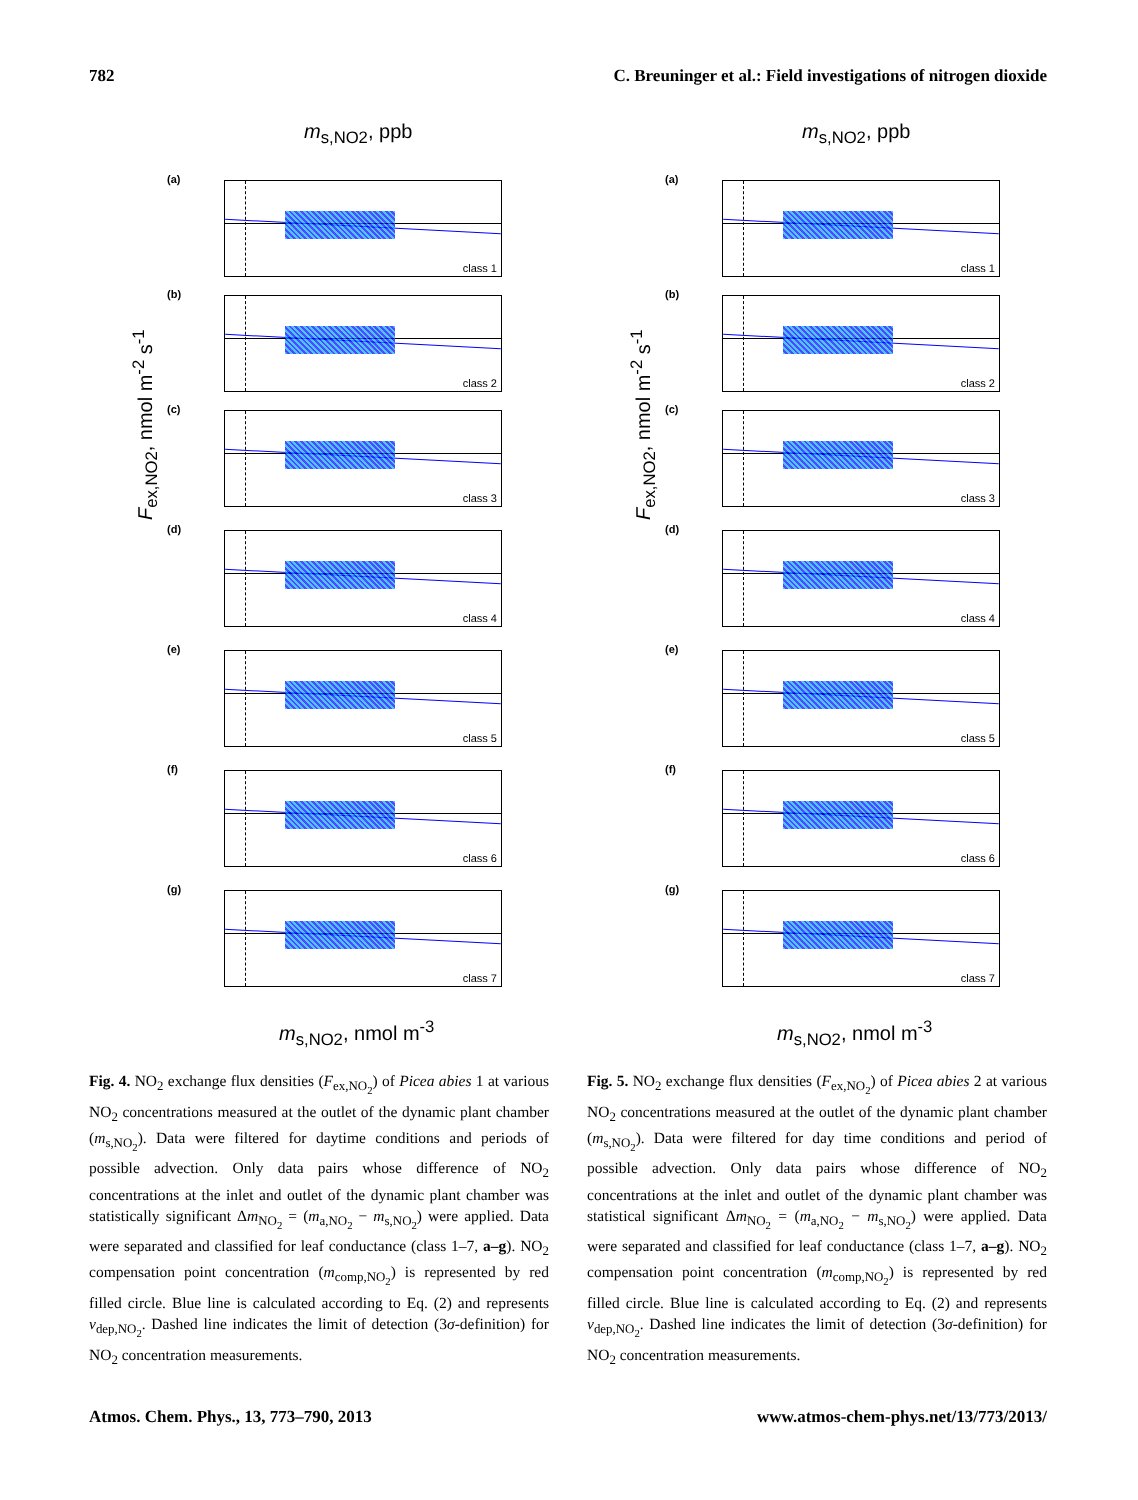782 C. Breuninger et al.: Field investigations of nitrogen dioxide
m<sub>s,NO2</sub>, ppb
F<sub>ex,NO2</sub>, nmol m<sup>-2</sup> s<sup>-1</sup>
(a)
class 1
(b)
class 2
(c)
class 3
(d)
class 4
(e)
class 5
(f)
class 6
(g)
class 7
m<sub>s,NO2</sub>, nmol m<sup>-3</sup>
Fig. 4. NO<sub>2</sub> exchange flux densities (F<sub>ex,NO<sub>2</sub></sub>) of Picea abies 1 at various NO<sub>2</sub> concentrations measured at the outlet of the dynamic plant chamber (m<sub>s,NO<sub>2</sub></sub>). Data were filtered for daytime conditions and periods of possible advection. Only data pairs whose difference of NO<sub>2</sub> concentrations at the inlet and outlet of the dynamic plant chamber was statistically significant Δm<sub>NO<sub>2</sub></sub> = (m<sub>a,NO<sub>2</sub></sub> − m<sub>s,NO<sub>2</sub></sub>) were applied. Data were separated and classified for leaf conductance (class 1–7, a–g). NO<sub>2</sub> compensation point concentration (m<sub>comp,NO<sub>2</sub></sub>) is represented by red filled circle. Blue line is calculated according to Eq. (2) and represents v<sub>dep,NO<sub>2</sub></sub>. Dashed line indicates the limit of detection (3σ-definition) for NO<sub>2</sub> concentration measurements.
m<sub>s,NO2</sub>, ppb
F<sub>ex,NO2</sub>, nmol m<sup>-2</sup> s<sup>-1</sup>
(a)
class 1
(b)
class 2
(c)
class 3
(d)
class 4
(e)
class 5
(f)
class 6
(g)
class 7
m<sub>s,NO2</sub>, nmol m<sup>-3</sup>
Fig. 5. NO<sub>2</sub> exchange flux densities (F<sub>ex,NO<sub>2</sub></sub>) of Picea abies 2 at various NO<sub>2</sub> concentrations measured at the outlet of the dynamic plant chamber (m<sub>s,NO<sub>2</sub></sub>). Data were filtered for day time conditions and period of possible advection. Only data pairs whose difference of NO<sub>2</sub> concentrations at the inlet and outlet of the dynamic plant chamber was statistical significant Δm<sub>NO<sub>2</sub></sub> = (m<sub>a,NO<sub>2</sub></sub> − m<sub>s,NO<sub>2</sub></sub>) were applied. Data were separated and classified for leaf conductance (class 1–7, a–g). NO<sub>2</sub> compensation point concentration (m<sub>comp,NO<sub>2</sub></sub>) is represented by red filled circle. Blue line is calculated according to Eq. (2) and represents v<sub>dep,NO<sub>2</sub></sub>. Dashed line indicates the limit of detection (3σ-definition) for NO<sub>2</sub> concentration measurements.
Atmos. Chem. Phys., 13, 773–790, 2013 www.atmos-chem-phys.net/13/773/2013/